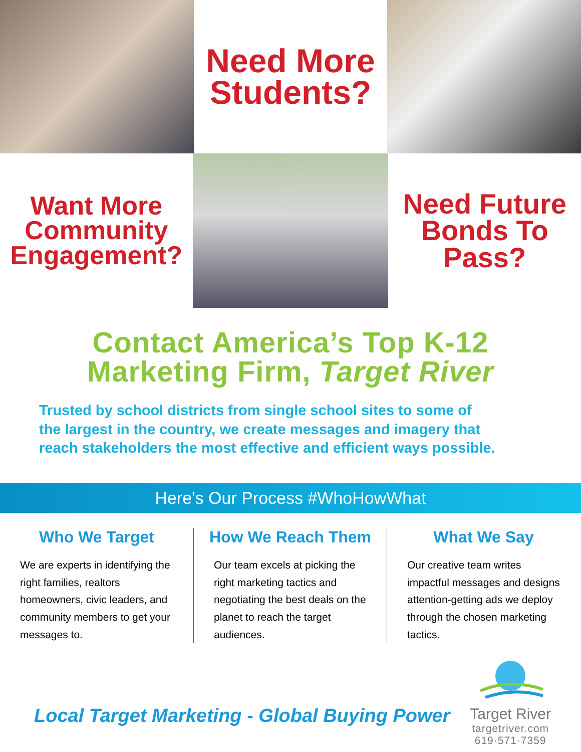Need More
Students?
Want More
Community
Engagement?
Need Future
Bonds To
Pass?
Contact America’s Top K-12
Marketing Firm, Target River
Trusted by school districts from single school sites to some of
the largest in the country, we create messages and imagery that
reach stakeholders the most effective and efficient ways possible.
Here's Our Process #WhoHowWhat
Who We Target
We are experts in identifying the right families, realtors homeowners, civic leaders, and community members to get your messages to.
How We Reach Them
Our team excels at picking the right marketing tactics and negotiating the best deals on the planet to reach the target audiences.
What We Say
Our creative team writes impactful messages and designs attention-getting ads we deploy through the chosen marketing tactics.
Local Target Marketing - Global Buying Power
Target River
targetriver.com
619·571·7359